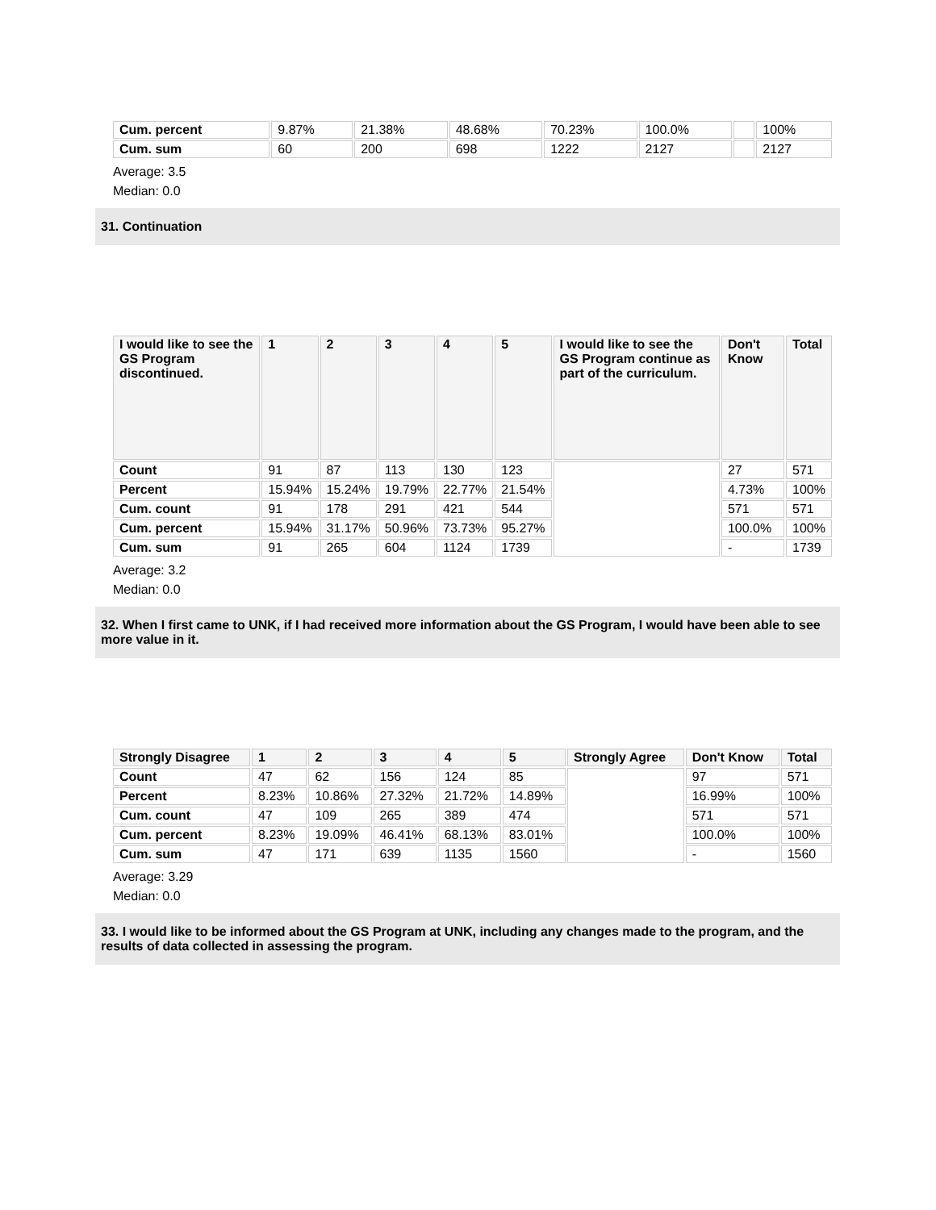| Cum. percent | 9.87% | 21.38% | 48.68% | 70.23% | 100.0% | | 100% |
| Cum. sum | 60 | 200 | 698 | 1222 | 2127 | | 2127 |
Average: 3.5
Median: 0.0
31. Continuation
| I would like to see the GS Program discontinued. | 1 | 2 | 3 | 4 | 5 | I would like to see the GS Program continue as part of the curriculum. | Don't Know | Total |
| --- | --- | --- | --- | --- | --- | --- | --- | --- |
| Count | 91 | 87 | 113 | 130 | 123 | | 27 | 571 |
| Percent | 15.94% | 15.24% | 19.79% | 22.77% | 21.54% | | 4.73% | 100% |
| Cum. count | 91 | 178 | 291 | 421 | 544 | | 571 | 571 |
| Cum. percent | 15.94% | 31.17% | 50.96% | 73.73% | 95.27% | | 100.0% | 100% |
| Cum. sum | 91 | 265 | 604 | 1124 | 1739 | | - | 1739 |
Average: 3.2
Median: 0.0
32. When I first came to UNK, if I had received more information about the GS Program, I would have been able to see more value in it.
| Strongly Disagree | 1 | 2 | 3 | 4 | 5 | Strongly Agree | Don't Know | Total |
| --- | --- | --- | --- | --- | --- | --- | --- | --- |
| Count | 47 | 62 | 156 | 124 | 85 | | 97 | 571 |
| Percent | 8.23% | 10.86% | 27.32% | 21.72% | 14.89% | | 16.99% | 100% |
| Cum. count | 47 | 109 | 265 | 389 | 474 | | 571 | 571 |
| Cum. percent | 8.23% | 19.09% | 46.41% | 68.13% | 83.01% | | 100.0% | 100% |
| Cum. sum | 47 | 171 | 639 | 1135 | 1560 | | - | 1560 |
Average: 3.29
Median: 0.0
33. I would like to be informed about the GS Program at UNK, including any changes made to the program, and the results of data collected in assessing the program.